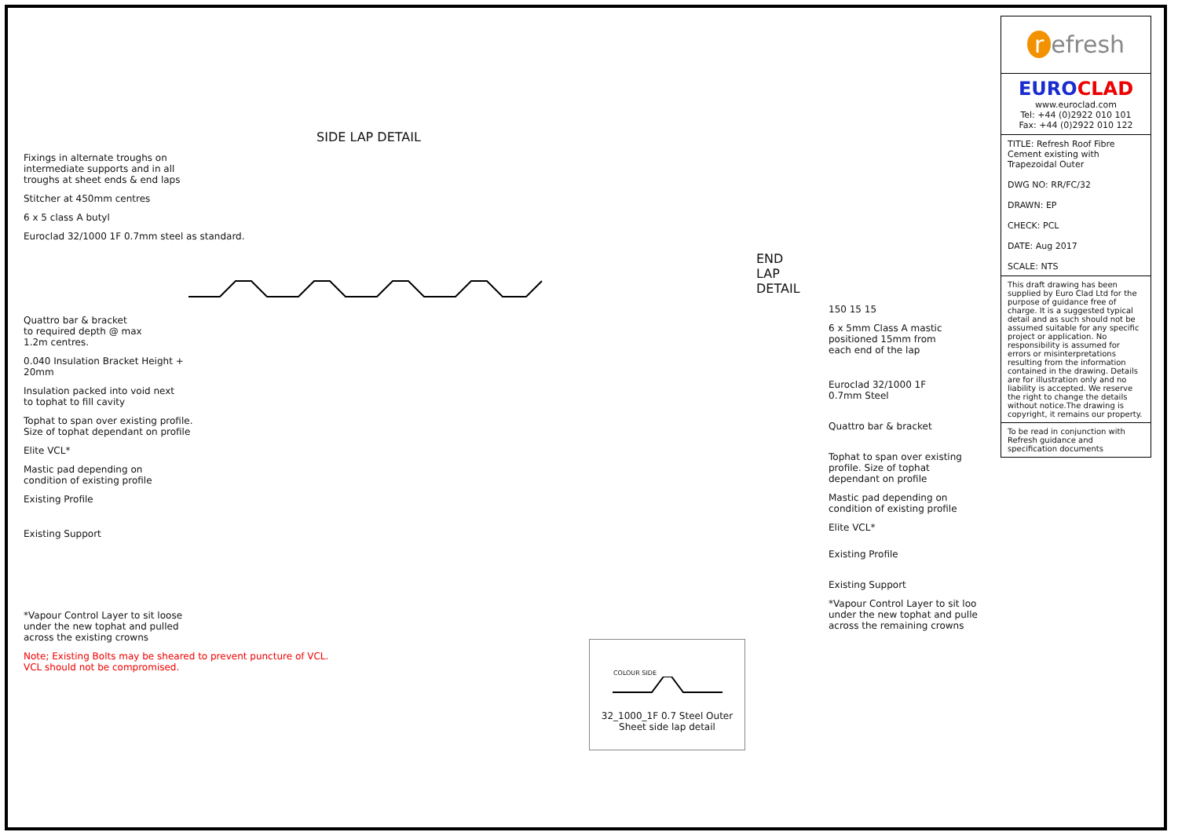SIDE LAP DETAIL
Fixings in alternate troughs on
intermediate supports and in all
troughs at sheet ends & end laps
Stitcher at 450mm centres
6 x 5 class A butyl
Euroclad 32/1000 1F 0.7mm steel as standard.
Quattro bar & bracket
to required depth @ max
1.2m centres.
0.040 Insulation Bracket Height +
20mm
Insulation packed into void next
to tophat to fill cavity
Tophat to span over existing profile.
Size of tophat dependant on profile
Elite VCL*
Mastic pad depending on
condition of existing profile
Existing Profile
Existing Support
*Vapour Control Layer to sit loose
under the new tophat and pulled
across the existing crowns
Note; Existing Bolts may be sheared to prevent puncture of VCL.
VCL should not be compromised.
END LAP DETAIL
150 15 15
6 x 5mm Class A mastic
positioned 15mm from
each end of the lap
Euroclad 32/1000 1F
0.7mm Steel
Quattro bar & bracket
Tophat to span over existing
profile. Size of tophat
dependant on profile
Mastic pad depending on
condition of existing profile
Elite VCL*
Existing Profile
Existing Support
*Vapour Control Layer to sit loo
under the new tophat and pulle
across the remaining crowns
COLOUR SIDE
32_1000_1F 0.7 Steel Outer
Sheet side lap detail
r efresh
EURO CLAD
www.euroclad.com
Tel: +44 (0)2922 010 101
Fax: +44 (0)2922 010 122
TITLE: Refresh Roof Fibre Cement existing with Trapezoidal Outer
DWG NO: RR/FC/32
DRAWN: EP
CHECK: PCL
DATE: Aug 2017
SCALE: NTS
This draft drawing has been supplied by Euro Clad Ltd for the purpose of guidance free of charge. It is a suggested typical detail and as such should not be assumed suitable for any specific project or application. No responsibility is assumed for errors or misinterpretations resulting from the information contained in the drawing. Details are for illustration only and no liability is accepted. We reserve the right to change the details without notice.The drawing is copyright, it remains our property.
To be read in conjunction with Refresh guidance and specification documents